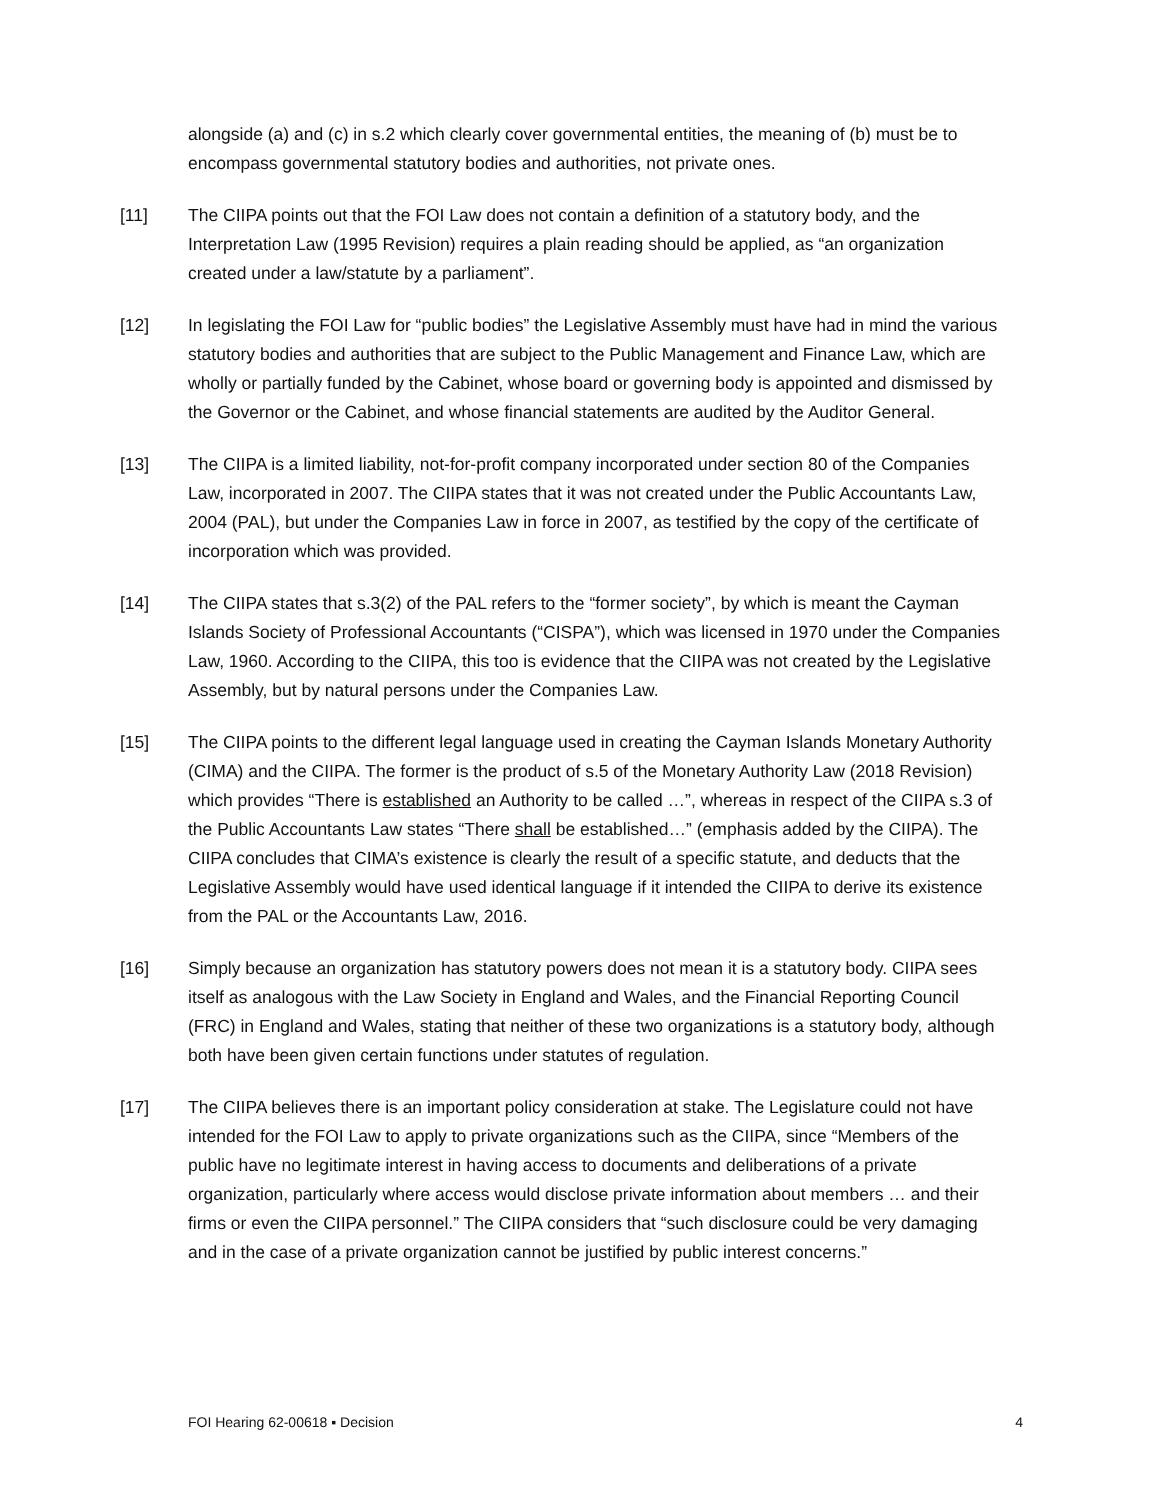alongside (a) and (c) in s.2 which clearly cover governmental entities, the meaning of (b) must be to encompass governmental statutory bodies and authorities, not private ones.
[11] The CIIPA points out that the FOI Law does not contain a definition of a statutory body, and the Interpretation Law (1995 Revision) requires a plain reading should be applied, as “an organization created under a law/statute by a parliament”.
[12] In legislating the FOI Law for “public bodies” the Legislative Assembly must have had in mind the various statutory bodies and authorities that are subject to the Public Management and Finance Law, which are wholly or partially funded by the Cabinet, whose board or governing body is appointed and dismissed by the Governor or the Cabinet, and whose financial statements are audited by the Auditor General.
[13] The CIIPA is a limited liability, not-for-profit company incorporated under section 80 of the Companies Law, incorporated in 2007. The CIIPA states that it was not created under the Public Accountants Law, 2004 (PAL), but under the Companies Law in force in 2007, as testified by the copy of the certificate of incorporation which was provided.
[14] The CIIPA states that s.3(2) of the PAL refers to the “former society”, by which is meant the Cayman Islands Society of Professional Accountants (“CISPA”), which was licensed in 1970 under the Companies Law, 1960. According to the CIIPA, this too is evidence that the CIIPA was not created by the Legislative Assembly, but by natural persons under the Companies Law.
[15] The CIIPA points to the different legal language used in creating the Cayman Islands Monetary Authority (CIMA) and the CIIPA. The former is the product of s.5 of the Monetary Authority Law (2018 Revision) which provides “There is established an Authority to be called …”, whereas in respect of the CIIPA s.3 of the Public Accountants Law states “There shall be established…” (emphasis added by the CIIPA). The CIIPA concludes that CIMA’s existence is clearly the result of a specific statute, and deducts that the Legislative Assembly would have used identical language if it intended the CIIPA to derive its existence from the PAL or the Accountants Law, 2016.
[16] Simply because an organization has statutory powers does not mean it is a statutory body. CIIPA sees itself as analogous with the Law Society in England and Wales, and the Financial Reporting Council (FRC) in England and Wales, stating that neither of these two organizations is a statutory body, although both have been given certain functions under statutes of regulation.
[17] The CIIPA believes there is an important policy consideration at stake. The Legislature could not have intended for the FOI Law to apply to private organizations such as the CIIPA, since “Members of the public have no legitimate interest in having access to documents and deliberations of a private organization, particularly where access would disclose private information about members … and their firms or even the CIIPA personnel.” The CIIPA considers that “such disclosure could be very damaging and in the case of a private organization cannot be justified by public interest concerns.”
FOI Hearing 62-00618 ▪ Decision 4